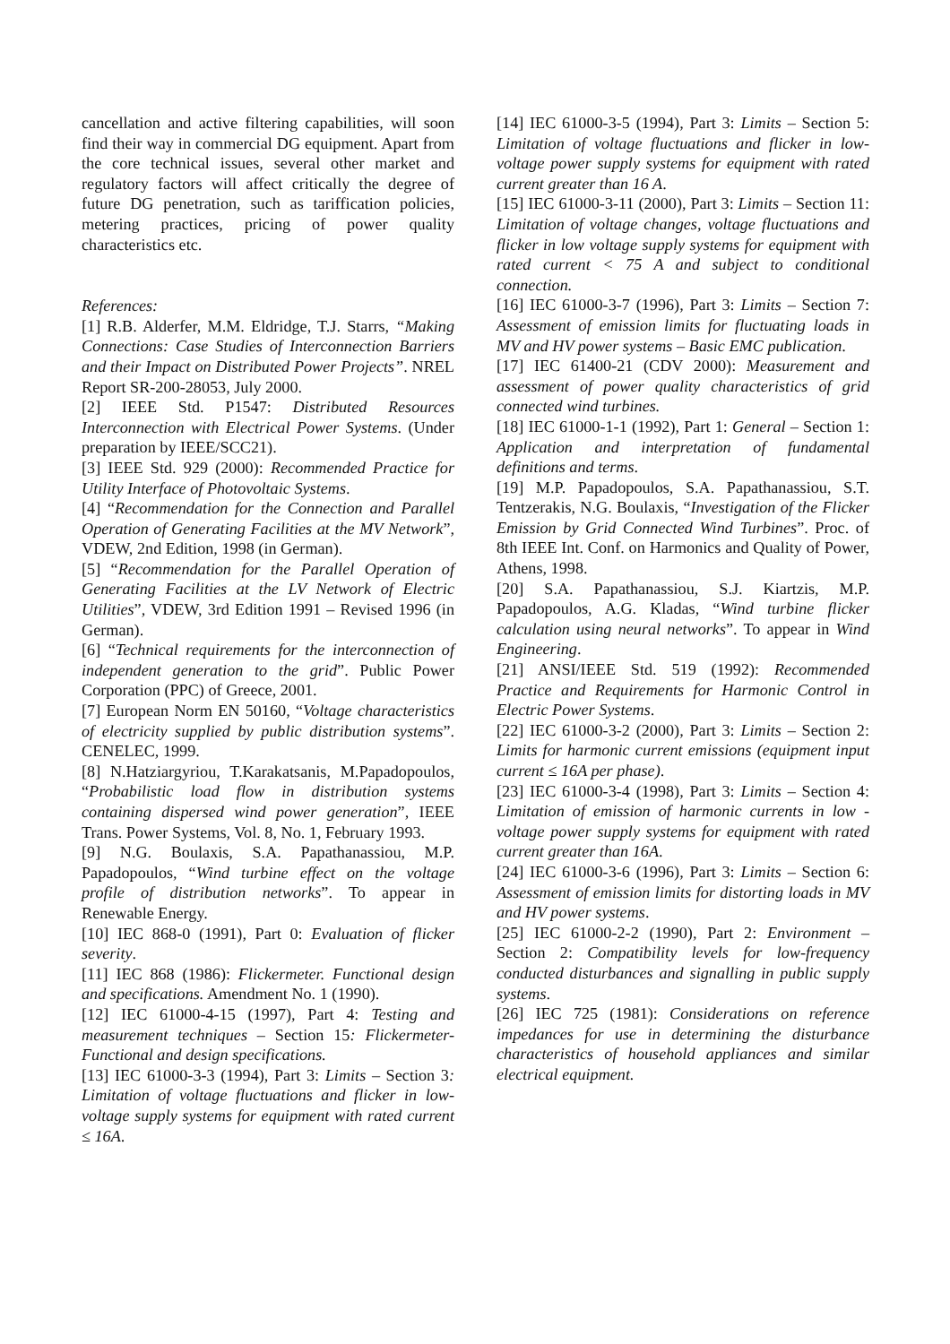cancellation and active filtering capabilities, will soon find their way in commercial DG equipment. Apart from the core technical issues, several other market and regulatory factors will affect critically the degree of future DG penetration, such as tariffication policies, metering practices, pricing of power quality characteristics etc.
References:
[1] R.B. Alderfer, M.M. Eldridge, T.J. Starrs, “Making Connections: Case Studies of Interconnection Barriers and their Impact on Distributed Power Projects”. NREL Report SR-200-28053, July 2000.
[2] IEEE Std. P1547: Distributed Resources Interconnection with Electrical Power Systems. (Under preparation by IEEE/SCC21).
[3] IEEE Std. 929 (2000): Recommended Practice for Utility Interface of Photovoltaic Systems.
[4] “Recommendation for the Connection and Parallel Operation of Generating Facilities at the MV Network”, VDEW, 2nd Edition, 1998 (in German).
[5] “Recommendation for the Parallel Operation of Generating Facilities at the LV Network of Electric Utilities”, VDEW, 3rd Edition 1991 – Revised 1996 (in German).
[6] “Technical requirements for the interconnection of independent generation to the grid”. Public Power Corporation (PPC) of Greece, 2001.
[7] European Norm EN 50160, “Voltage characteristics of electricity supplied by public distribution systems”. CENELEC, 1999.
[8] N.Hatziargyriou, T.Karakatsanis, M.Papadopoulos, “Probabilistic load flow in distribution systems containing dispersed wind power generation”, IEEE Trans. Power Systems, Vol. 8, No. 1, February 1993.
[9] N.G. Boulaxis, S.A. Papathanassiou, M.P. Papadopoulos, “Wind turbine effect on the voltage profile of distribution networks”. To appear in Renewable Energy.
[10] IEC 868-0 (1991), Part 0: Evaluation of flicker severity.
[11] IEC 868 (1986): Flickermeter. Functional design and specifications. Amendment No. 1 (1990).
[12] IEC 61000-4-15 (1997), Part 4: Testing and measurement techniques – Section 15: Flickermeter-Functional and design specifications.
[13] IEC 61000-3-3 (1994), Part 3: Limits – Section 3: Limitation of voltage fluctuations and flicker in low-voltage supply systems for equipment with rated current ≤ 16A.
[14] IEC 61000-3-5 (1994), Part 3: Limits – Section 5: Limitation of voltage fluctuations and flicker in low-voltage power supply systems for equipment with rated current greater than 16 A.
[15] IEC 61000-3-11 (2000), Part 3: Limits – Section 11: Limitation of voltage changes, voltage fluctuations and flicker in low voltage supply systems for equipment with rated current < 75 A and subject to conditional connection.
[16] IEC 61000-3-7 (1996), Part 3: Limits – Section 7: Assessment of emission limits for fluctuating loads in MV and HV power systems – Basic EMC publication.
[17] IEC 61400-21 (CDV 2000): Measurement and assessment of power quality characteristics of grid connected wind turbines.
[18] IEC 61000-1-1 (1992), Part 1: General – Section 1: Application and interpretation of fundamental definitions and terms.
[19] M.P. Papadopoulos, S.A. Papathanassiou, S.T. Tentzerakis, N.G. Boulaxis, “Investigation of the Flicker Emission by Grid Connected Wind Turbines”. Proc. of 8th IEEE Int. Conf. on Harmonics and Quality of Power, Athens, 1998.
[20] S.A. Papathanassiou, S.J. Kiartzis, M.P. Papadopoulos, A.G. Kladas, “Wind turbine flicker calculation using neural networks”. To appear in Wind Engineering.
[21] ANSI/IEEE Std. 519 (1992): Recommended Practice and Requirements for Harmonic Control in Electric Power Systems.
[22] IEC 61000-3-2 (2000), Part 3: Limits – Section 2: Limits for harmonic current emissions (equipment input current ≤ 16A per phase).
[23] IEC 61000-3-4 (1998), Part 3: Limits – Section 4: Limitation of emission of harmonic currents in low -voltage power supply systems for equipment with rated current greater than 16A.
[24] IEC 61000-3-6 (1996), Part 3: Limits – Section 6: Assessment of emission limits for distorting loads in MV and HV power systems.
[25] IEC 61000-2-2 (1990), Part 2: Environment – Section 2: Compatibility levels for low-frequency conducted disturbances and signalling in public supply systems.
[26] IEC 725 (1981): Considerations on reference impedances for use in determining the disturbance characteristics of household appliances and similar electrical equipment.